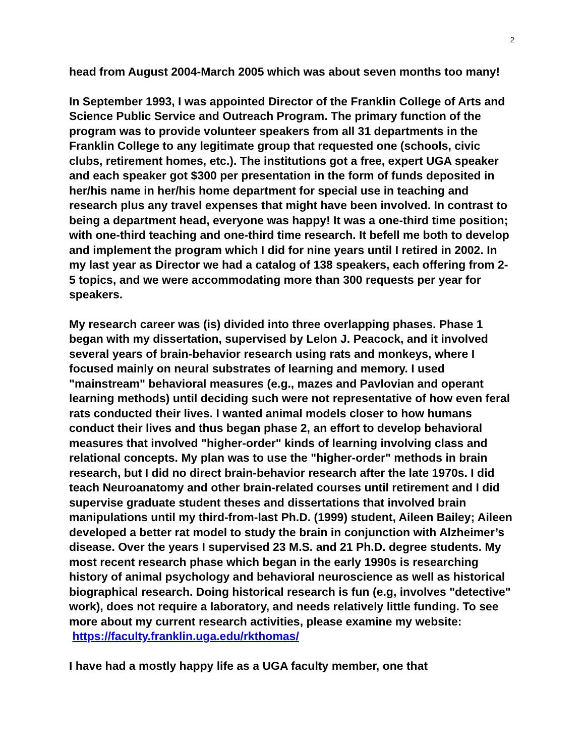2
head from August 2004-March 2005 which was about seven months too many!
In September 1993, I was appointed Director of the Franklin College of Arts and Science Public Service and Outreach Program. The primary function of the program was to provide volunteer speakers from all 31 departments in the Franklin College to any legitimate group that requested one (schools, civic clubs, retirement homes, etc.). The institutions got a free, expert UGA speaker and each speaker got $300 per presentation in the form of funds deposited in her/his name in her/his home department for special use in teaching and research plus any travel expenses that might have been involved. In contrast to being a department head, everyone was happy! It was a one-third time position; with one-third teaching and one-third time research. It befell me both to develop and implement the program which I did for nine years until I retired in 2002. In my last year as Director we had a catalog of 138 speakers, each offering from 2-5 topics, and we were accommodating more than 300 requests per year for speakers.
My research career was (is) divided into three overlapping phases. Phase 1 began with my dissertation, supervised by Lelon J. Peacock, and it involved several years of brain-behavior research using rats and monkeys, where I focused mainly on neural substrates of learning and memory. I used "mainstream" behavioral measures (e.g., mazes and Pavlovian and operant learning methods) until deciding such were not representative of how even feral rats conducted their lives. I wanted animal models closer to how humans conduct their lives and thus began phase 2, an effort to develop behavioral measures that involved "higher-order" kinds of learning involving class and relational concepts. My plan was to use the "higher-order" methods in brain research, but I did no direct brain-behavior research after the late 1970s. I did teach Neuroanatomy and other brain-related courses until retirement and I did supervise graduate student theses and dissertations that involved brain manipulations until my third-from-last Ph.D. (1999) student, Aileen Bailey; Aileen developed a better rat model to study the brain in conjunction with Alzheimer’s disease. Over the years I supervised 23 M.S. and 21 Ph.D. degree students. My most recent research phase which began in the early 1990s is researching history of animal psychology and behavioral neuroscience as well as historical biographical research. Doing historical research is fun (e.g, involves "detective" work), does not require a laboratory, and needs relatively little funding. To see more about my current research activities, please examine my website: https://faculty.franklin.uga.edu/rkthomas/
I have had a mostly happy life as a UGA faculty member, one that